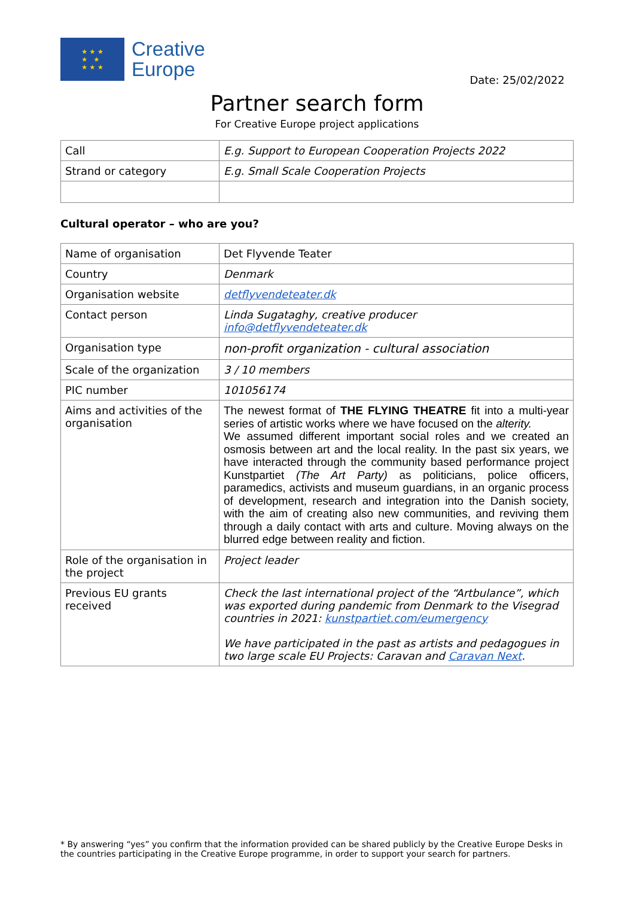★ ★ ★
★ ★
★ ★ ★
Creative
Europe
Date: 25/02/2022
Partner search form
For Creative Europe project applications
| Call | E.g. Support to European Cooperation Projects 2022 |
| Strand or category | E.g. Small Scale Cooperation Projects |
Cultural operator – who are you?
| Name of organisation | Det Flyvende Teater |
| Country | Denmark |
| Organisation website | detflyvendeteater.dk |
| Contact person | Linda Sugataghy, creative producer info@detflyvendeteater.dk |
| Organisation type | non-profit organization - cultural association |
| Scale of the organization | 3 / 10 members |
| PIC number | 101056174 |
| Aims and activities of the organisation | The newest format of THE FLYING THEATRE fit into a multi-year series of artistic works where we have focused on the alterity. We assumed different important social roles and we created an osmosis between art and the local reality. In the past six years, we have interacted through the community based performance project Kunstpartiet (The Art Party) as politicians, police officers, paramedics, activists and museum guardians, in an organic process of development, research and integration into the Danish society, with the aim of creating also new communities, and reviving them through a daily contact with arts and culture. Moving always on the blurred edge between reality and fiction. |
| Role of the organisation in the project | Project leader |
| Previous EU grants received | Check the last international project of the “Artbulance”, which was exported during pandemic from Denmark to the Visegrad countries in 2021: kunstpartiet.com/eumergency We have participated in the past as artists and pedagogues in two large scale EU Projects: Caravan and Caravan Next . |
* By answering “yes” you confirm that the information provided can be shared publicly by the Creative Europe Desks in the countries participating in the Creative Europe programme, in order to support your search for partners.